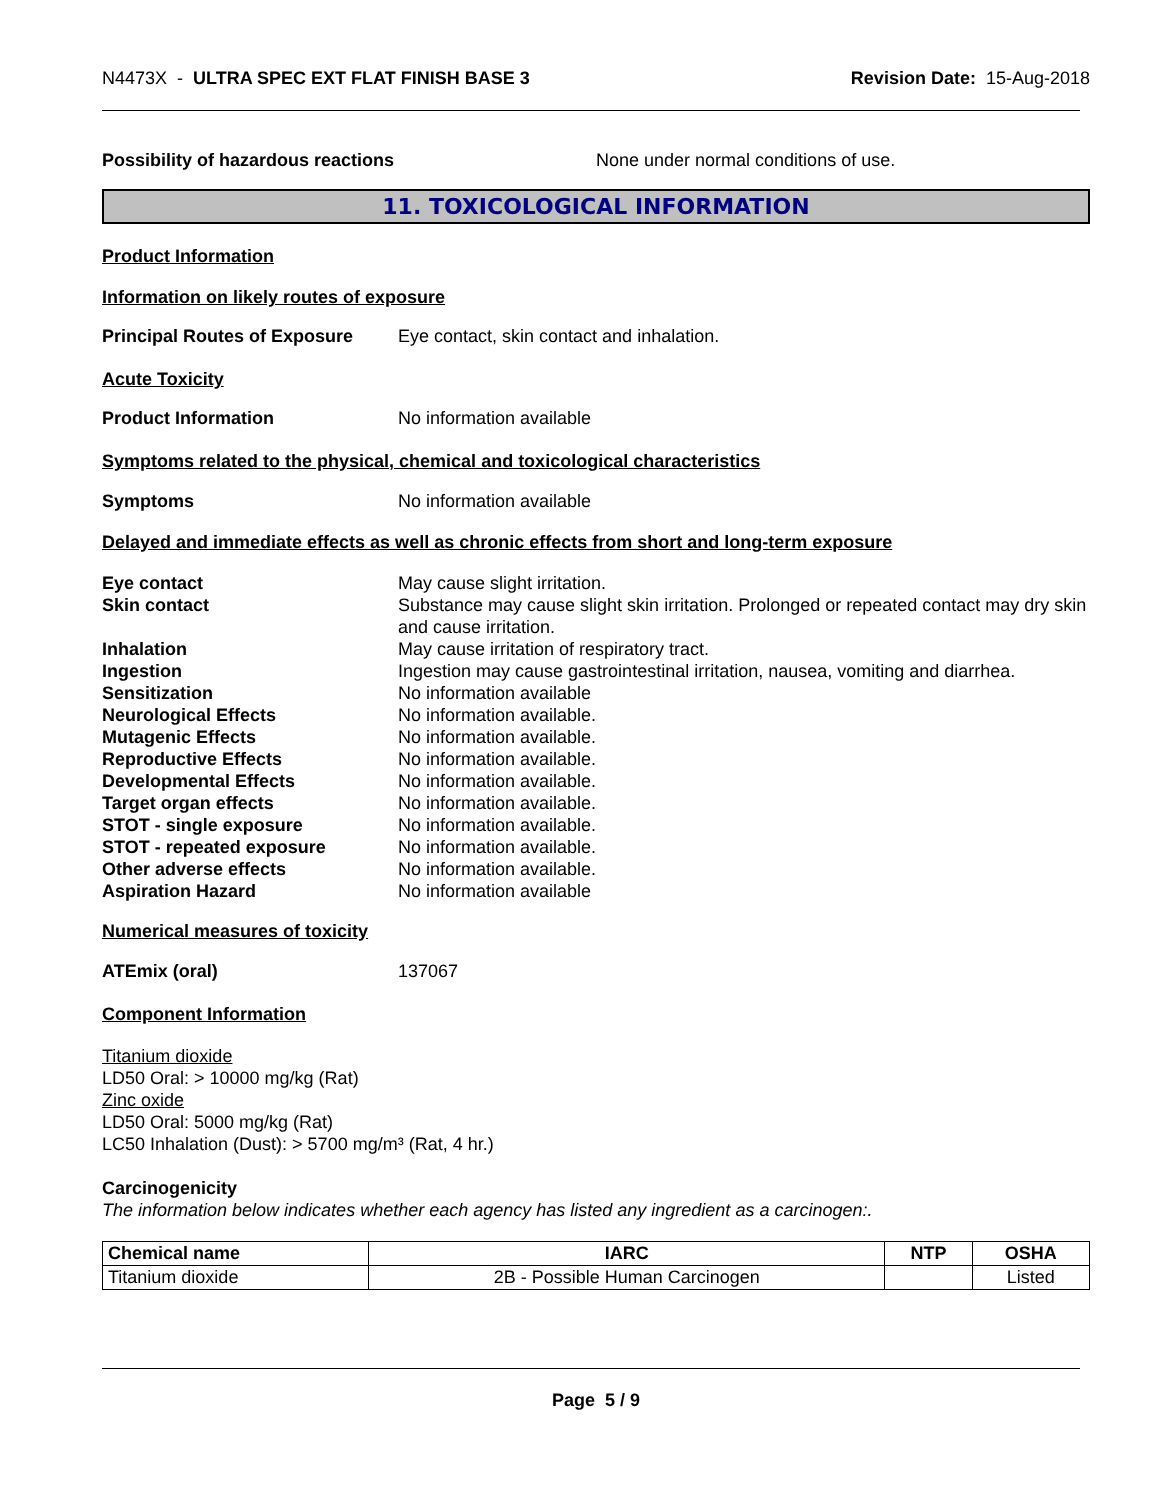N4473X - ULTRA SPEC EXT FLAT FINISH BASE 3 Revision Date: 15-Aug-2018
Possibility of hazardous reactions None under normal conditions of use.
11. TOXICOLOGICAL INFORMATION
Product Information
Information on likely routes of exposure
Principal Routes of Exposure Eye contact, skin contact and inhalation.
Acute Toxicity
Product Information No information available
Symptoms related to the physical, chemical and toxicological characteristics
Symptoms No information available
Delayed and immediate effects as well as chronic effects from short and long-term exposure
Eye contact May cause slight irritation.
Skin contact Substance may cause slight skin irritation. Prolonged or repeated contact may dry skin and cause irritation.
Inhalation May cause irritation of respiratory tract.
Ingestion Ingestion may cause gastrointestinal irritation, nausea, vomiting and diarrhea.
Sensitization No information available
Neurological Effects No information available.
Mutagenic Effects No information available.
Reproductive Effects No information available.
Developmental Effects No information available.
Target organ effects No information available.
STOT - single exposure No information available.
STOT - repeated exposure No information available.
Other adverse effects No information available.
Aspiration Hazard No information available
Numerical measures of toxicity
ATEmix (oral) 137067
Component Information
Titanium dioxide
LD50 Oral: > 10000 mg/kg (Rat)
Zinc oxide
LD50 Oral: 5000 mg/kg (Rat)
LC50 Inhalation (Dust): > 5700 mg/m³ (Rat, 4 hr.)
Carcinogenicity
The information below indicates whether each agency has listed any ingredient as a carcinogen:.
| Chemical name | IARC | NTP | OSHA |
| --- | --- | --- | --- |
| Titanium dioxide | 2B - Possible Human Carcinogen | | Listed |
Page 5 / 9